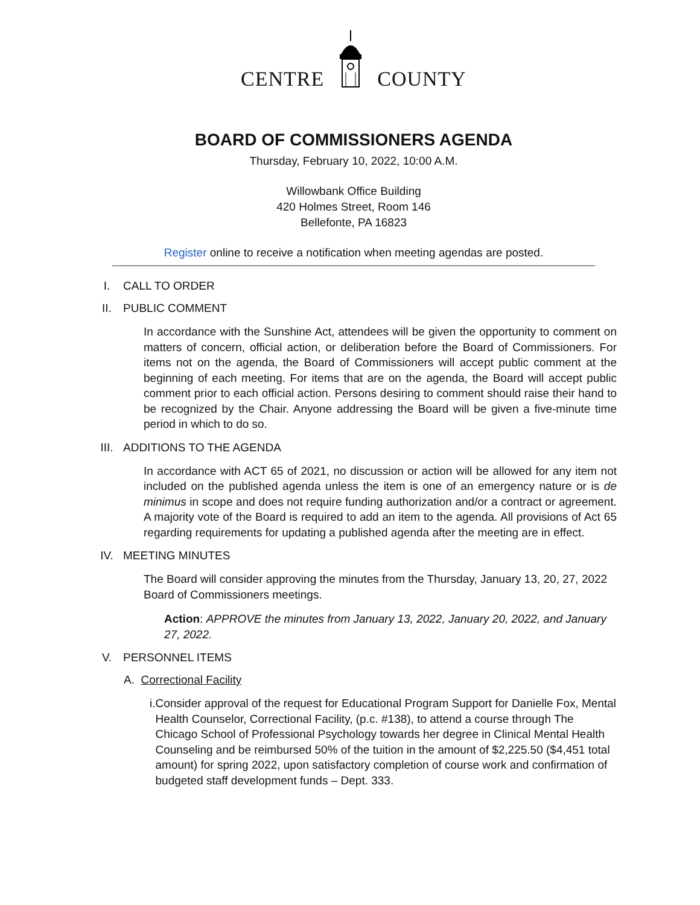CENTRE COUNTY
BOARD OF COMMISSIONERS AGENDA
Thursday, February 10, 2022, 10:00 A.M.
Willowbank Office Building
420 Holmes Street, Room 146
Bellefonte, PA 16823
Register online to receive a notification when meeting agendas are posted.
I. CALL TO ORDER
II. PUBLIC COMMENT
In accordance with the Sunshine Act, attendees will be given the opportunity to comment on matters of concern, official action, or deliberation before the Board of Commissioners. For items not on the agenda, the Board of Commissioners will accept public comment at the beginning of each meeting. For items that are on the agenda, the Board will accept public comment prior to each official action. Persons desiring to comment should raise their hand to be recognized by the Chair. Anyone addressing the Board will be given a five-minute time period in which to do so.
III. ADDITIONS TO THE AGENDA
In accordance with ACT 65 of 2021, no discussion or action will be allowed for any item not included on the published agenda unless the item is one of an emergency nature or is de minimus in scope and does not require funding authorization and/or a contract or agreement. A majority vote of the Board is required to add an item to the agenda. All provisions of Act 65 regarding requirements for updating a published agenda after the meeting are in effect.
IV. MEETING MINUTES
The Board will consider approving the minutes from the Thursday, January 13, 20, 27, 2022 Board of Commissioners meetings.
Action: APPROVE the minutes from January 13, 2022, January 20, 2022, and January 27, 2022.
V. PERSONNEL ITEMS
A. Correctional Facility
i. Consider approval of the request for Educational Program Support for Danielle Fox, Mental Health Counselor, Correctional Facility, (p.c. #138), to attend a course through The Chicago School of Professional Psychology towards her degree in Clinical Mental Health Counseling and be reimbursed 50% of the tuition in the amount of $2,225.50 ($4,451 total amount) for spring 2022, upon satisfactory completion of course work and confirmation of budgeted staff development funds – Dept. 333.